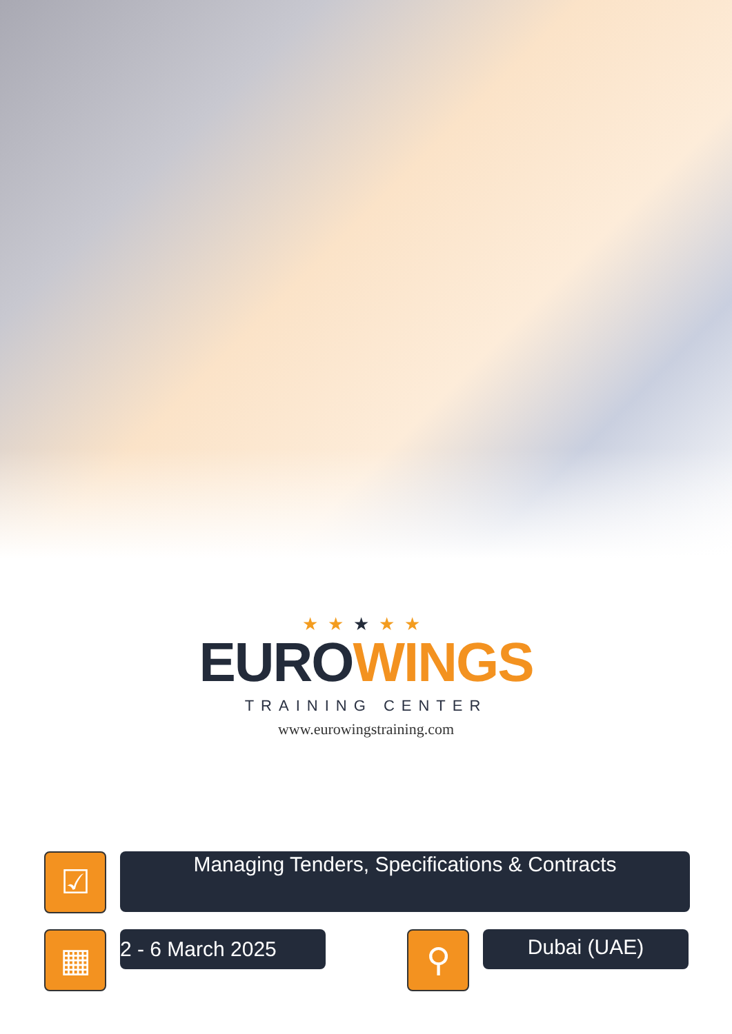★★★★★
EURO WINGS
TRAINING CENTER
www.eurowingstraining.com
☑
Managing Tenders, Specifications & Contracts
▦
2 - 6 March 2025
⚲
Dubai (UAE)